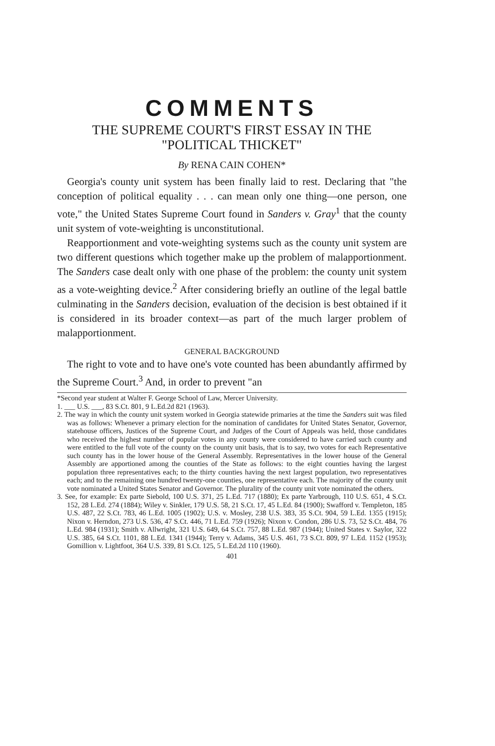COMMENTS
THE SUPREME COURT'S FIRST ESSAY IN THE
"POLITICAL THICKET"
By RENA CAIN COHEN*
Georgia's county unit system has been finally laid to rest. Declaring that "the conception of political equality . . . can mean only one thing—one person, one vote," the United States Supreme Court found in Sanders v. Gray<sup>1</sup> that the county unit system of vote-weighting is unconstitutional.
Reapportionment and vote-weighting systems such as the county unit system are two different questions which together make up the problem of malapportionment. The Sanders case dealt only with one phase of the problem: the county unit system as a vote-weighting device.<sup>2</sup> After considering briefly an outline of the legal battle culminating in the Sanders decision, evaluation of the decision is best obtained if it is considered in its broader context—as part of the much larger problem of malapportionment.
GENERAL BACKGROUND
The right to vote and to have one's vote counted has been abundantly affirmed by the Supreme Court.<sup>3</sup> And, in order to prevent "an
*Second year student at Walter F. George School of Law, Mercer University.
1. ___ U.S. ___, 83 S.Ct. 801, 9 L.Ed.2d 821 (1963).
2. The way in which the county unit system worked in Georgia statewide primaries at the time the Sanders suit was filed was as follows: Whenever a primary election for the nomination of candidates for United States Senator, Governor, statehouse officers, Justices of the Supreme Court, and Judges of the Court of Appeals was held, those candidates who received the highest number of popular votes in any county were considered to have carried such county and were entitled to the full vote of the county on the county unit basis, that is to say, two votes for each Representative such county has in the lower house of the General Assembly. Representatives in the lower house of the General Assembly are apportioned among the counties of the State as follows: to the eight counties having the largest population three representatives each; to the thirty counties having the next largest population, two representatives each; and to the remaining one hundred twenty-one counties, one representative each. The majority of the county unit vote nominated a United States Senator and Governor. The plurality of the county unit vote nominated the others.
3. See, for example: Ex parte Siebold, 100 U.S. 371, 25 L.Ed. 717 (1880); Ex parte Yarbrough, 110 U.S. 651, 4 S.Ct. 152, 28 L.Ed. 274 (1884); Wiley v. Sinkler, 179 U.S. 58, 21 S.Ct. 17, 45 L.Ed. 84 (1900); Swafford v. Templeton, 185 U.S. 487, 22 S.Ct. 783, 46 L.Ed. 1005 (1902); U.S. v. Mosley, 238 U.S. 383, 35 S.Ct. 904, 59 L.Ed. 1355 (1915); Nixon v. Herndon, 273 U.S. 536, 47 S.Ct. 446, 71 L.Ed. 759 (1926); Nixon v. Condon, 286 U.S. 73, 52 S.Ct. 484, 76 L.Ed. 984 (1931); Smith v. Allwright, 321 U.S. 649, 64 S.Ct. 757, 88 L.Ed. 987 (1944); United States v. Saylor, 322 U.S. 385, 64 S.Ct. 1101, 88 L.Ed. 1341 (1944); Terry v. Adams, 345 U.S. 461, 73 S.Ct. 809, 97 L.Ed. 1152 (1953); Gomillion v. Lightfoot, 364 U.S. 339, 81 S.Ct. 125, 5 L.Ed.2d 110 (1960).
401